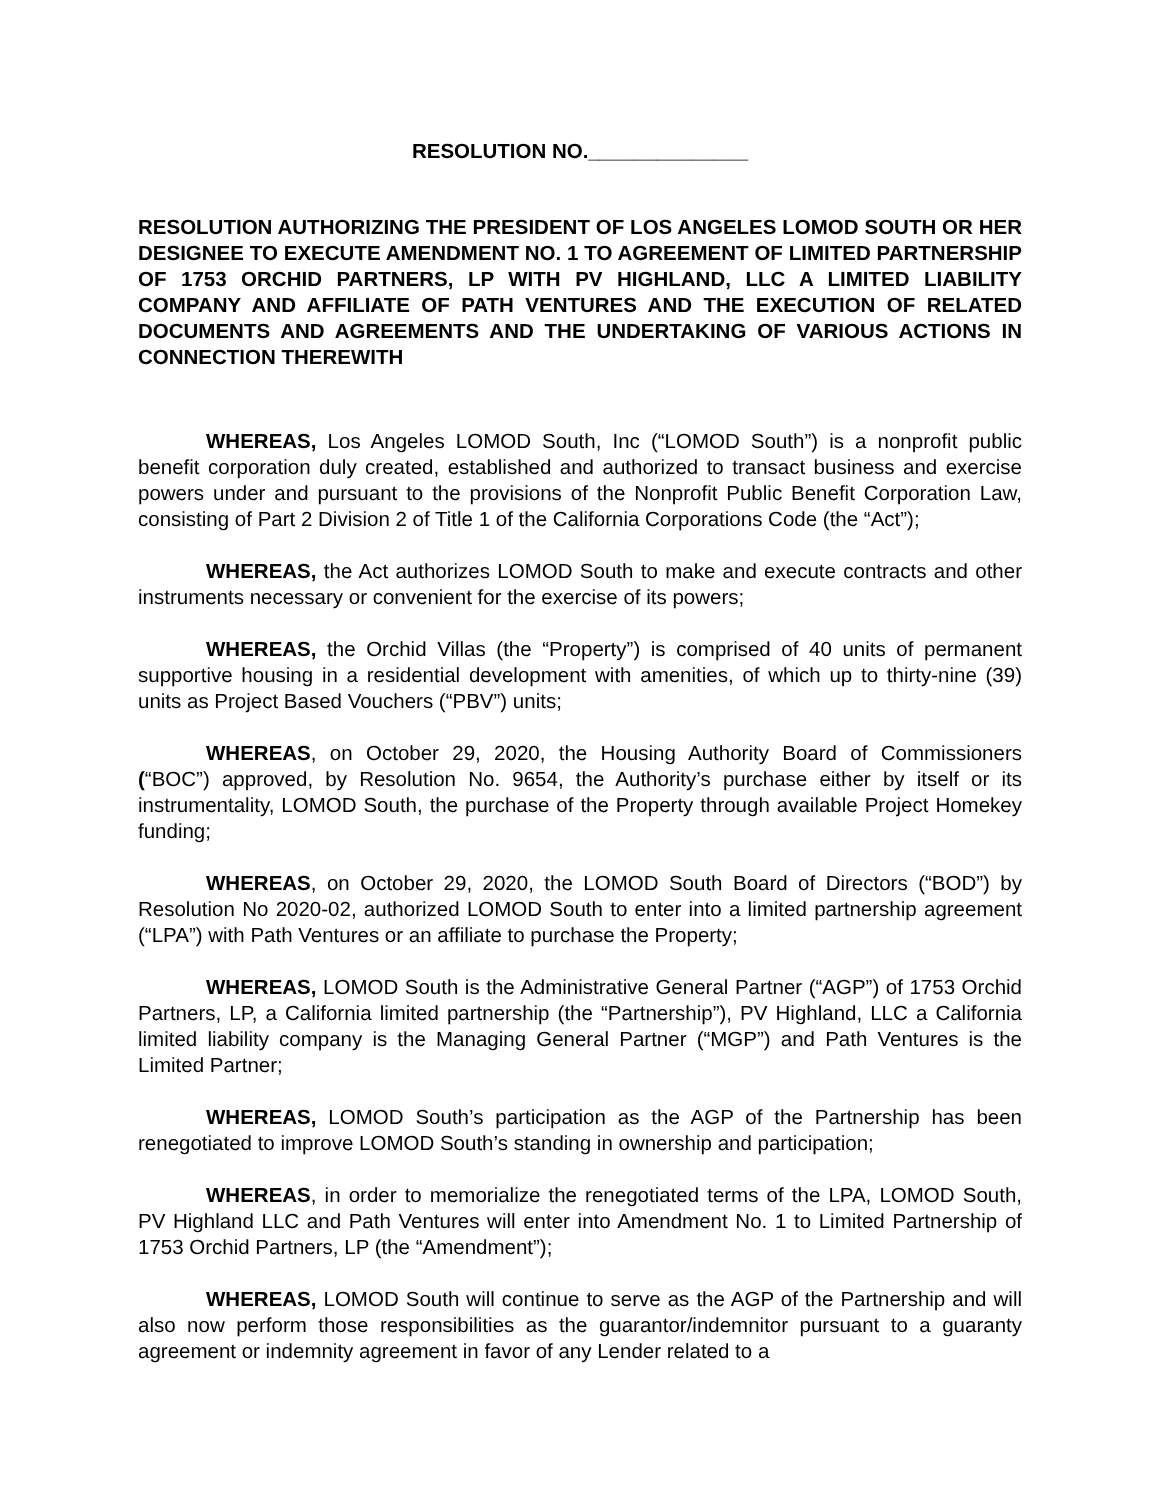RESOLUTION NO.______________
RESOLUTION AUTHORIZING THE PRESIDENT OF LOS ANGELES LOMOD SOUTH OR HER DESIGNEE TO EXECUTE AMENDMENT NO. 1 TO AGREEMENT OF LIMITED PARTNERSHIP OF 1753 ORCHID PARTNERS, LP WITH PV HIGHLAND, LLC A LIMITED LIABILITY COMPANY AND AFFILIATE OF PATH VENTURES AND THE EXECUTION OF RELATED DOCUMENTS AND AGREEMENTS AND THE UNDERTAKING OF VARIOUS ACTIONS IN CONNECTION THEREWITH
WHEREAS, Los Angeles LOMOD South, Inc (“LOMOD South”) is a nonprofit public benefit corporation duly created, established and authorized to transact business and exercise powers under and pursuant to the provisions of the Nonprofit Public Benefit Corporation Law, consisting of Part 2 Division 2 of Title 1 of the California Corporations Code (the “Act”);
WHEREAS, the Act authorizes LOMOD South to make and execute contracts and other instruments necessary or convenient for the exercise of its powers;
WHEREAS, the Orchid Villas (the “Property”) is comprised of 40 units of permanent supportive housing in a residential development with amenities, of which up to thirty-nine (39) units as Project Based Vouchers (“PBV”) units;
WHEREAS, on October 29, 2020, the Housing Authority Board of Commissioners (“BOC”) approved, by Resolution No. 9654, the Authority’s purchase either by itself or its instrumentality, LOMOD South, the purchase of the Property through available Project Homekey funding;
WHEREAS, on October 29, 2020, the LOMOD South Board of Directors (“BOD”) by Resolution No 2020-02, authorized LOMOD South to enter into a limited partnership agreement (“LPA”) with Path Ventures or an affiliate to purchase the Property;
WHEREAS, LOMOD South is the Administrative General Partner (“AGP”) of 1753 Orchid Partners, LP, a California limited partnership (the “Partnership”), PV Highland, LLC a California limited liability company is the Managing General Partner (“MGP”) and Path Ventures is the Limited Partner;
WHEREAS, LOMOD South’s participation as the AGP of the Partnership has been renegotiated to improve LOMOD South’s standing in ownership and participation;
WHEREAS, in order to memorialize the renegotiated terms of the LPA, LOMOD South, PV Highland LLC and Path Ventures will enter into Amendment No. 1 to Limited Partnership of 1753 Orchid Partners, LP (the “Amendment”);
WHEREAS, LOMOD South will continue to serve as the AGP of the Partnership and will also now perform those responsibilities as the guarantor/indemnitor pursuant to a guaranty agreement or indemnity agreement in favor of any Lender related to a